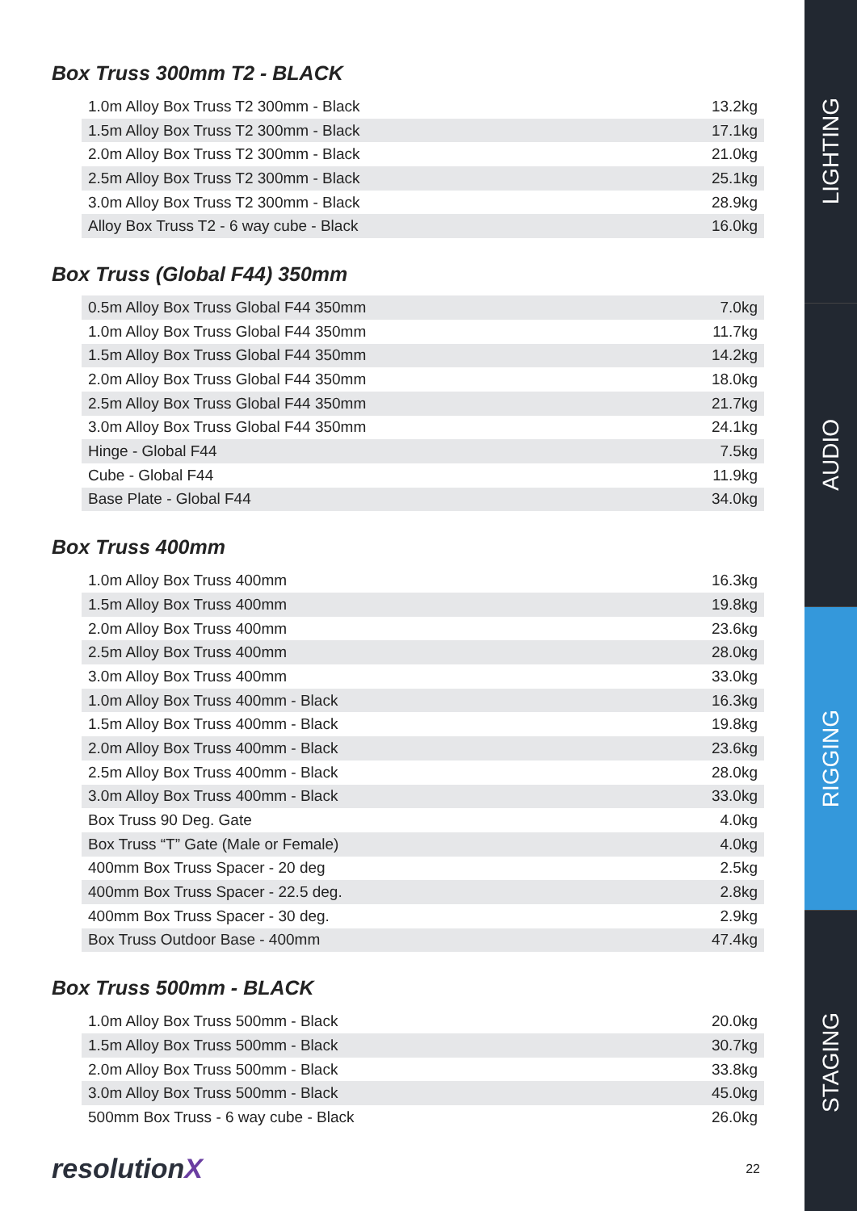Box Truss 300mm T2 - BLACK
| 1.0m Alloy Box Truss T2 300mm - Black | 13.2kg |
| 1.5m Alloy Box Truss T2 300mm - Black | 17.1kg |
| 2.0m Alloy Box Truss T2 300mm - Black | 21.0kg |
| 2.5m Alloy Box Truss T2 300mm - Black | 25.1kg |
| 3.0m Alloy Box Truss T2 300mm - Black | 28.9kg |
| Alloy Box Truss T2 - 6 way cube - Black | 16.0kg |
Box Truss (Global F44) 350mm
| 0.5m Alloy Box Truss Global F44 350mm | 7.0kg |
| 1.0m Alloy Box Truss Global F44 350mm | 11.7kg |
| 1.5m Alloy Box Truss Global F44 350mm | 14.2kg |
| 2.0m Alloy Box Truss Global F44 350mm | 18.0kg |
| 2.5m Alloy Box Truss Global F44 350mm | 21.7kg |
| 3.0m Alloy Box Truss Global F44 350mm | 24.1kg |
| Hinge - Global F44 | 7.5kg |
| Cube - Global F44 | 11.9kg |
| Base Plate - Global F44 | 34.0kg |
Box Truss 400mm
| 1.0m Alloy Box Truss 400mm | 16.3kg |
| 1.5m Alloy Box Truss 400mm | 19.8kg |
| 2.0m Alloy Box Truss 400mm | 23.6kg |
| 2.5m Alloy Box Truss 400mm | 28.0kg |
| 3.0m Alloy Box Truss 400mm | 33.0kg |
| 1.0m Alloy Box Truss 400mm - Black | 16.3kg |
| 1.5m Alloy Box Truss 400mm - Black | 19.8kg |
| 2.0m Alloy Box Truss 400mm - Black | 23.6kg |
| 2.5m Alloy Box Truss 400mm - Black | 28.0kg |
| 3.0m Alloy Box Truss 400mm - Black | 33.0kg |
| Box Truss 90 Deg. Gate | 4.0kg |
| Box Truss “T” Gate (Male or Female) | 4.0kg |
| 400mm Box Truss Spacer - 20 deg | 2.5kg |
| 400mm Box Truss Spacer - 22.5 deg. | 2.8kg |
| 400mm Box Truss Spacer - 30 deg. | 2.9kg |
| Box Truss Outdoor Base - 400mm | 47.4kg |
Box Truss 500mm - BLACK
| 1.0m Alloy Box Truss 500mm - Black | 20.0kg |
| 1.5m Alloy Box Truss 500mm - Black | 30.7kg |
| 2.0m Alloy Box Truss 500mm - Black | 33.8kg |
| 3.0m Alloy Box Truss 500mm - Black | 45.0kg |
| 500mm Box Truss - 6 way cube - Black | 26.0kg |
resolutionX
22
LIGHTING
AUDIO
RIGGING
STAGING